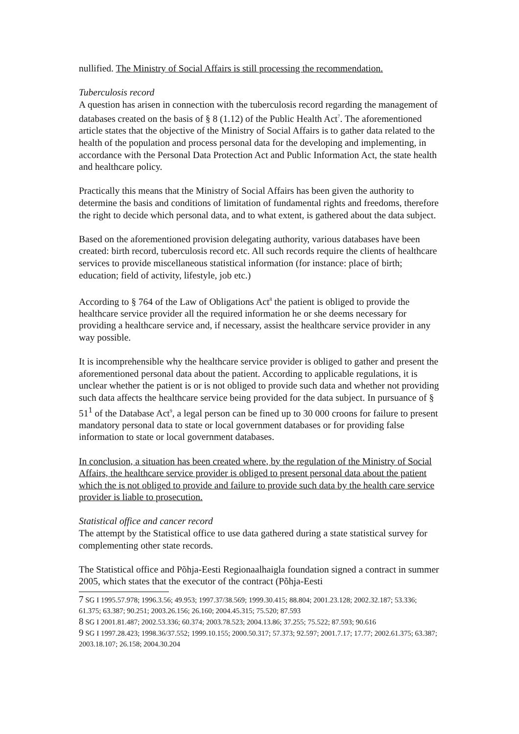nullified. The Ministry of Social Affairs is still processing the recommendation.
Tuberculosis record
A question has arisen in connection with the tuberculosis record regarding the management of databases created on the basis of § 8 (1.12) of the Public Health Act<sup>7</sup>. The aforementioned article states that the objective of the Ministry of Social Affairs is to gather data related to the health of the population and process personal data for the developing and implementing, in accordance with the Personal Data Protection Act and Public Information Act, the state health and healthcare policy.
Practically this means that the Ministry of Social Affairs has been given the authority to determine the basis and conditions of limitation of fundamental rights and freedoms, therefore the right to decide which personal data, and to what extent, is gathered about the data subject.
Based on the aforementioned provision delegating authority, various databases have been created: birth record, tuberculosis record etc. All such records require the clients of healthcare services to provide miscellaneous statistical information (for instance: place of birth; education; field of activity, lifestyle, job etc.)
According to § 764 of the Law of Obligations Act<sup>8</sup> the patient is obliged to provide the healthcare service provider all the required information he or she deems necessary for providing a healthcare service and, if necessary, assist the healthcare service provider in any way possible.
It is incomprehensible why the healthcare service provider is obliged to gather and present the aforementioned personal data about the patient. According to applicable regulations, it is unclear whether the patient is or is not obliged to provide such data and whether not providing such data affects the healthcare service being provided for the data subject. In pursuance of § 51<sup>1</sup> of the Database Act<sup>9</sup>, a legal person can be fined up to 30 000 croons for failure to present mandatory personal data to state or local government databases or for providing false information to state or local government databases.
In conclusion, a situation has been created where, by the regulation of the Ministry of Social Affairs, the healthcare service provider is obliged to present personal data about the patient which the is not obliged to provide and failure to provide such data by the health care service provider is liable to prosecution.
Statistical office and cancer record
The attempt by the Statistical office to use data gathered during a state statistical survey for complementing other state records.
The Statistical office and Põhja-Eesti Regionaalhaigla foundation signed a contract in summer 2005, which states that the executor of the contract (Põhja-Eesti
7 SG I 1995.57.978; 1996.3.56; 49.953; 1997.37/38.569; 1999.30.415; 88.804; 2001.23.128; 2002.32.187; 53.336; 61.375; 63.387; 90.251; 2003.26.156; 26.160; 2004.45.315; 75.520; 87.593
8 SG I 2001.81.487; 2002.53.336; 60.374; 2003.78.523; 2004.13.86; 37.255; 75.522; 87.593; 90.616
9 SG I 1997.28.423; 1998.36/37.552; 1999.10.155; 2000.50.317; 57.373; 92.597; 2001.7.17; 17.77; 2002.61.375; 63.387; 2003.18.107; 26.158; 2004.30.204